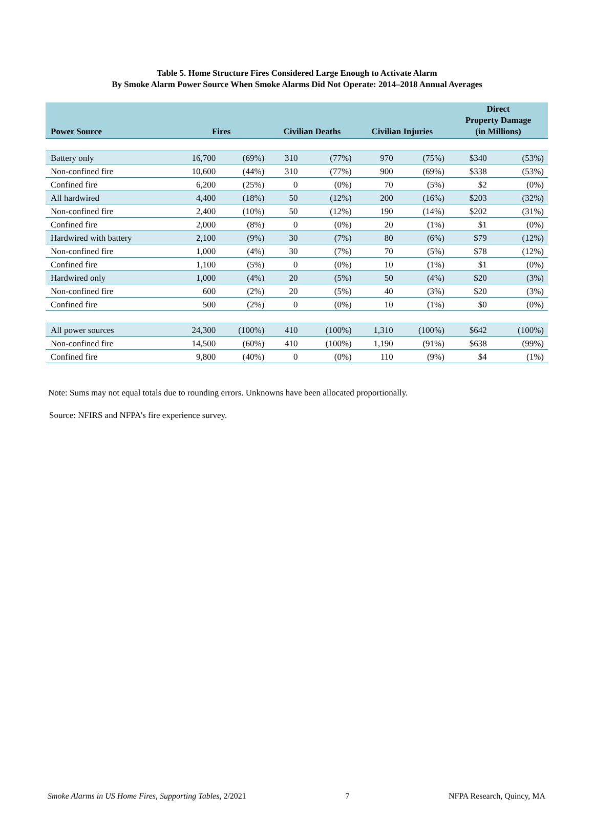Table 5. Home Structure Fires Considered Large Enough to Activate Alarm
By Smoke Alarm Power Source When Smoke Alarms Did Not Operate: 2014–2018 Annual Averages
| Power Source | Fires | | Civilian Deaths | | Civilian Injuries | | Direct Property Damage (in Millions) | |
| --- | --- | --- | --- | --- | --- | --- | --- | --- |
| Battery only | 16,700 | (69%) | 310 | (77%) | 970 | (75%) | $340 | (53%) |
| Non-confined fire | 10,600 | (44%) | 310 | (77%) | 900 | (69%) | $338 | (53%) |
| Confined fire | 6,200 | (25%) | 0 | (0%) | 70 | (5%) | $2 | (0%) |
| All hardwired | 4,400 | (18%) | 50 | (12%) | 200 | (16%) | $203 | (32%) |
| Non-confined fire | 2,400 | (10%) | 50 | (12%) | 190 | (14%) | $202 | (31%) |
| Confined fire | 2,000 | (8%) | 0 | (0%) | 20 | (1%) | $1 | (0%) |
| Hardwired with battery | 2,100 | (9%) | 30 | (7%) | 80 | (6%) | $79 | (12%) |
| Non-confined fire | 1,000 | (4%) | 30 | (7%) | 70 | (5%) | $78 | (12%) |
| Confined fire | 1,100 | (5%) | 0 | (0%) | 10 | (1%) | $1 | (0%) |
| Hardwired only | 1,000 | (4%) | 20 | (5%) | 50 | (4%) | $20 | (3%) |
| Non-confined fire | 600 | (2%) | 20 | (5%) | 40 | (3%) | $20 | (3%) |
| Confined fire | 500 | (2%) | 0 | (0%) | 10 | (1%) | $0 | (0%) |
| All power sources | 24,300 | (100%) | 410 | (100%) | 1,310 | (100%) | $642 | (100%) |
| Non-confined fire | 14,500 | (60%) | 410 | (100%) | 1,190 | (91%) | $638 | (99%) |
| Confined fire | 9,800 | (40%) | 0 | (0%) | 110 | (9%) | $4 | (1%) |
Note: Sums may not equal totals due to rounding errors. Unknowns have been allocated proportionally.
Source: NFIRS and NFPA’s fire experience survey.
Smoke Alarms in US Home Fires, Supporting Tables, 2/2021 7 NFPA Research, Quincy, MA